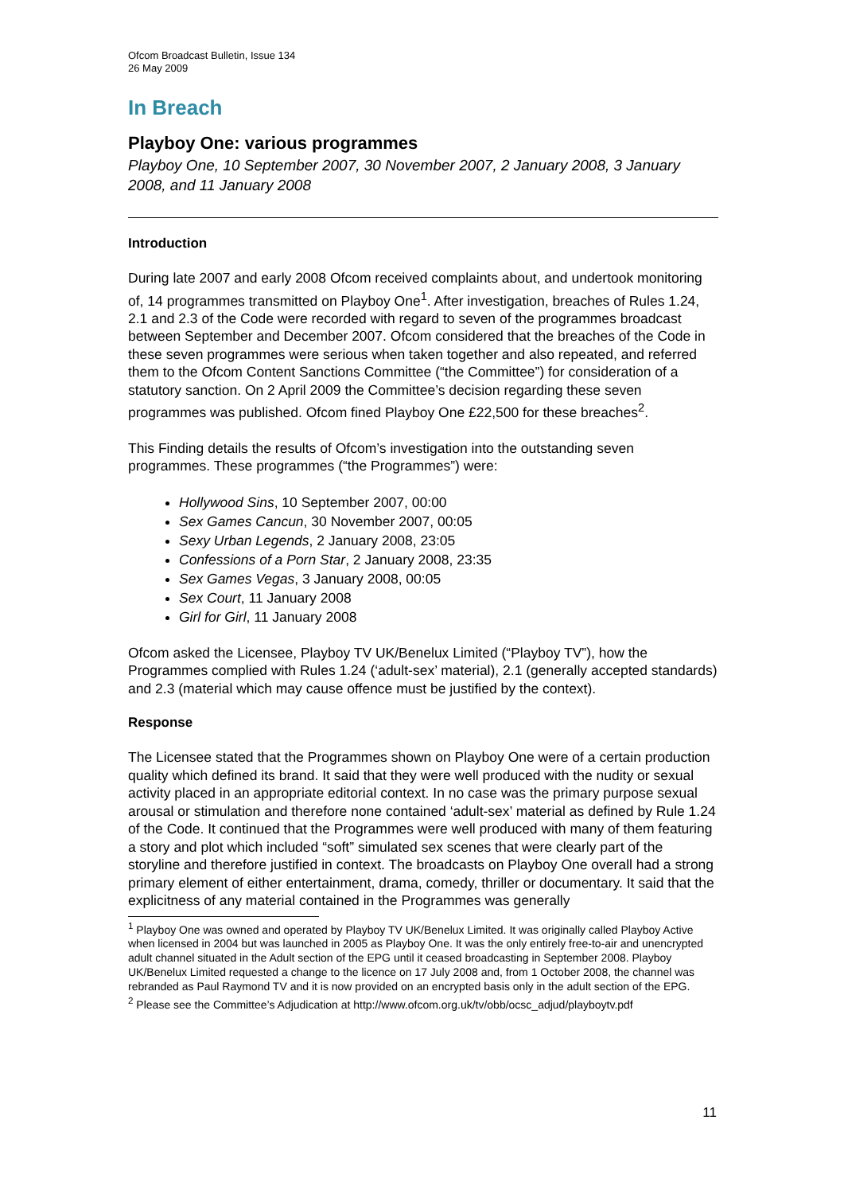Ofcom Broadcast Bulletin, Issue 134
26 May 2009
In Breach
Playboy One: various programmes
Playboy One, 10 September 2007, 30 November 2007, 2 January 2008, 3 January 2008, and 11 January 2008
Introduction
During late 2007 and early 2008 Ofcom received complaints about, and undertook monitoring of, 14 programmes transmitted on Playboy One<sup>1</sup>. After investigation, breaches of Rules 1.24, 2.1 and 2.3 of the Code were recorded with regard to seven of the programmes broadcast between September and December 2007. Ofcom considered that the breaches of the Code in these seven programmes were serious when taken together and also repeated, and referred them to the Ofcom Content Sanctions Committee (“the Committee”) for consideration of a statutory sanction. On 2 April 2009 the Committee’s decision regarding these seven programmes was published. Ofcom fined Playboy One £22,500 for these breaches<sup>2</sup>.
This Finding details the results of Ofcom’s investigation into the outstanding seven programmes. These programmes (“the Programmes”) were:
Hollywood Sins, 10 September 2007, 00:00
Sex Games Cancun, 30 November 2007, 00:05
Sexy Urban Legends, 2 January 2008, 23:05
Confessions of a Porn Star, 2 January 2008, 23:35
Sex Games Vegas, 3 January 2008, 00:05
Sex Court, 11 January 2008
Girl for Girl, 11 January 2008
Ofcom asked the Licensee, Playboy TV UK/Benelux Limited (“Playboy TV”), how the Programmes complied with Rules 1.24 (‘adult-sex’ material), 2.1 (generally accepted standards) and 2.3 (material which may cause offence must be justified by the context).
Response
The Licensee stated that the Programmes shown on Playboy One were of a certain production quality which defined its brand. It said that they were well produced with the nudity or sexual activity placed in an appropriate editorial context. In no case was the primary purpose sexual arousal or stimulation and therefore none contained ‘adult-sex’ material as defined by Rule 1.24 of the Code. It continued that the Programmes were well produced with many of them featuring a story and plot which included “soft” simulated sex scenes that were clearly part of the storyline and therefore justified in context. The broadcasts on Playboy One overall had a strong primary element of either entertainment, drama, comedy, thriller or documentary. It said that the explicitness of any material contained in the Programmes was generally
<sup>1</sup> Playboy One was owned and operated by Playboy TV UK/Benelux Limited. It was originally called Playboy Active when licensed in 2004 but was launched in 2005 as Playboy One. It was the only entirely free-to-air and unencrypted adult channel situated in the Adult section of the EPG until it ceased broadcasting in September 2008. Playboy UK/Benelux Limited requested a change to the licence on 17 July 2008 and, from 1 October 2008, the channel was rebranded as Paul Raymond TV and it is now provided on an encrypted basis only in the adult section of the EPG.
<sup>2</sup> Please see the Committee’s Adjudication at http://www.ofcom.org.uk/tv/obb/ocsc_adjud/playboytv.pdf
11